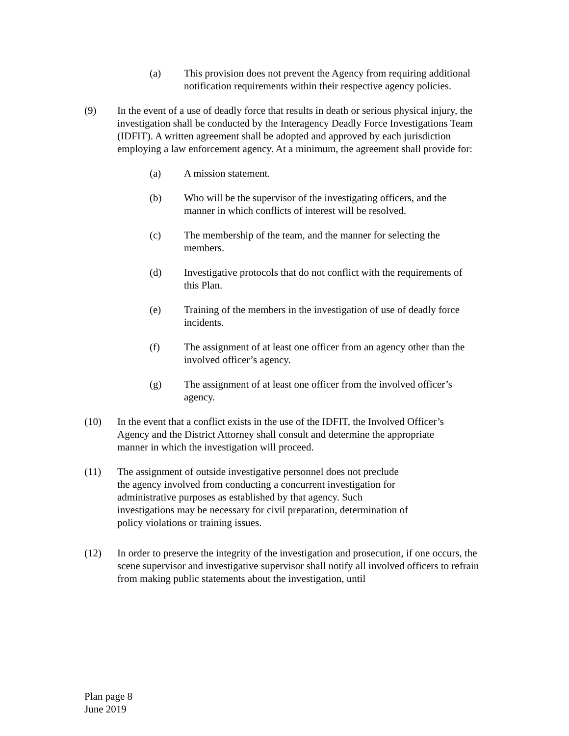(a) This provision does not prevent the Agency from requiring additional notification requirements within their respective agency policies.
(9) In the event of a use of deadly force that results in death or serious physical injury, the investigation shall be conducted by the Interagency Deadly Force Investigations Team (IDFIT). A written agreement shall be adopted and approved by each jurisdiction employing a law enforcement agency. At a minimum, the agreement shall provide for:
(a) A mission statement.
(b) Who will be the supervisor of the investigating officers, and the manner in which conflicts of interest will be resolved.
(c) The membership of the team, and the manner for selecting the members.
(d) Investigative protocols that do not conflict with the requirements of this Plan.
(e) Training of the members in the investigation of use of deadly force incidents.
(f) The assignment of at least one officer from an agency other than the involved officer’s agency.
(g) The assignment of at least one officer from the involved officer’s agency.
(10) In the event that a conflict exists in the use of the IDFIT, the Involved Officer’s Agency and the District Attorney shall consult and determine the appropriate manner in which the investigation will proceed.
(11) The assignment of outside investigative personnel does not preclude the agency involved from conducting a concurrent investigation for administrative purposes as established by that agency. Such investigations may be necessary for civil preparation, determination of policy violations or training issues.
(12) In order to preserve the integrity of the investigation and prosecution, if one occurs, the scene supervisor and investigative supervisor shall notify all involved officers to refrain from making public statements about the investigation, until
Plan page 8
June 2019